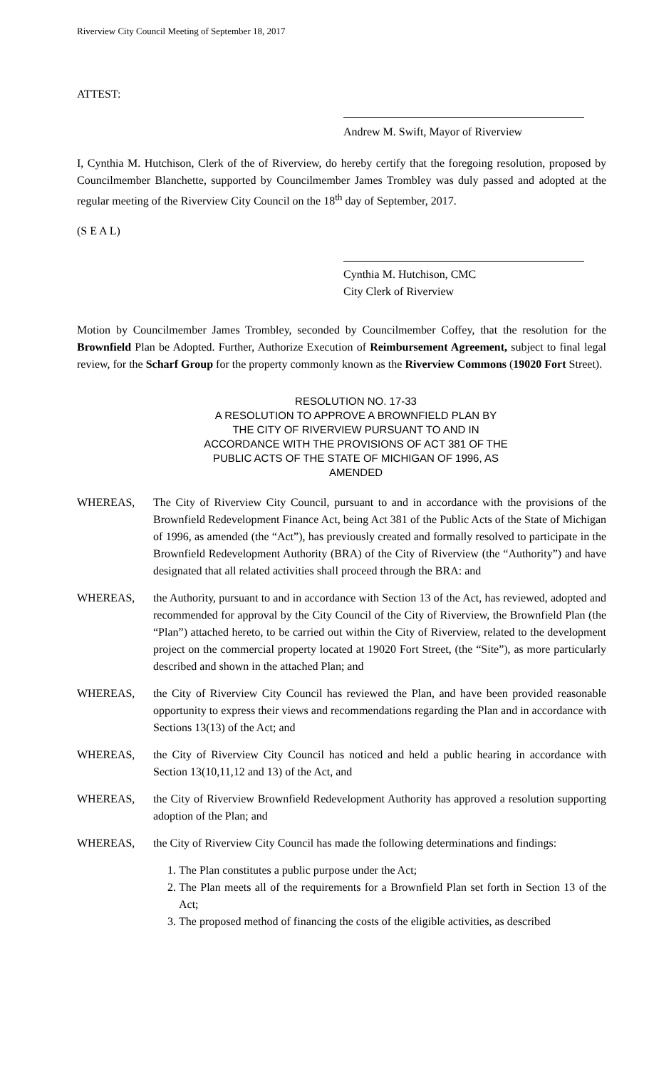Riverview City Council Meeting of September 18, 2017
ATTEST:
Andrew M. Swift, Mayor of Riverview
I, Cynthia M. Hutchison, Clerk of the of Riverview, do hereby certify that the foregoing resolution, proposed by Councilmember Blanchette, supported by Councilmember James Trombley was duly passed and adopted at the regular meeting of the Riverview City Council on the 18<sup>th</sup> day of September, 2017.
(S E A L)
Cynthia M. Hutchison, CMC
City Clerk of Riverview
Motion by Councilmember James Trombley, seconded by Councilmember Coffey, that the resolution for the Brownfield Plan be Adopted. Further, Authorize Execution of Reimbursement Agreement, subject to final legal review, for the Scharf Group for the property commonly known as the Riverview Commons (19020 Fort Street).
RESOLUTION NO. 17-33
A RESOLUTION TO APPROVE A BROWNFIELD PLAN BY
THE CITY OF RIVERVIEW PURSUANT TO AND IN
ACCORDANCE WITH THE PROVISIONS OF ACT 381 OF THE
PUBLIC ACTS OF THE STATE OF MICHIGAN OF 1996, AS
AMENDED
WHEREAS, The City of Riverview City Council, pursuant to and in accordance with the provisions of the Brownfield Redevelopment Finance Act, being Act 381 of the Public Acts of the State of Michigan of 1996, as amended (the “Act”), has previously created and formally resolved to participate in the Brownfield Redevelopment Authority (BRA) of the City of Riverview (the “Authority”) and have designated that all related activities shall proceed through the BRA: and
WHEREAS, the Authority, pursuant to and in accordance with Section 13 of the Act, has reviewed, adopted and recommended for approval by the City Council of the City of Riverview, the Brownfield Plan (the “Plan”) attached hereto, to be carried out within the City of Riverview, related to the development project on the commercial property located at 19020 Fort Street, (the “Site”), as more particularly described and shown in the attached Plan; and
WHEREAS, the City of Riverview City Council has reviewed the Plan, and have been provided reasonable opportunity to express their views and recommendations regarding the Plan and in accordance with Sections 13(13) of the Act; and
WHEREAS, the City of Riverview City Council has noticed and held a public hearing in accordance with Section 13(10,11,12 and 13) of the Act, and
WHEREAS, the City of Riverview Brownfield Redevelopment Authority has approved a resolution supporting adoption of the Plan; and
WHEREAS, the City of Riverview City Council has made the following determinations and findings:
1. The Plan constitutes a public purpose under the Act;
2. The Plan meets all of the requirements for a Brownfield Plan set forth in Section 13 of the Act;
3. The proposed method of financing the costs of the eligible activities, as described